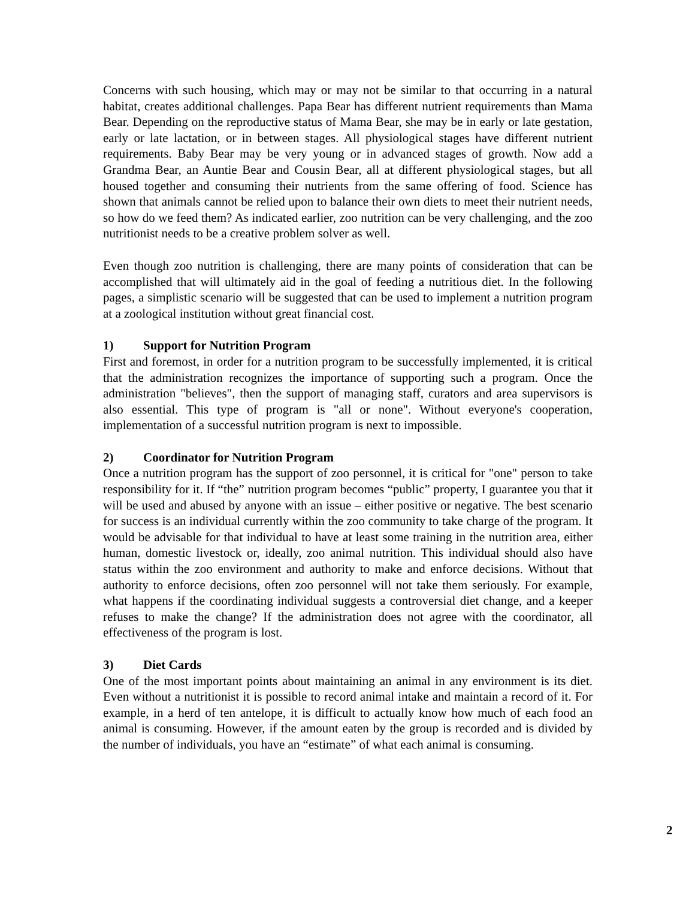Concerns with such housing, which may or may not be similar to that occurring in a natural habitat, creates additional challenges. Papa Bear has different nutrient requirements than Mama Bear. Depending on the reproductive status of Mama Bear, she may be in early or late gestation, early or late lactation, or in between stages. All physiological stages have different nutrient requirements. Baby Bear may be very young or in advanced stages of growth. Now add a Grandma Bear, an Auntie Bear and Cousin Bear, all at different physiological stages, but all housed together and consuming their nutrients from the same offering of food. Science has shown that animals cannot be relied upon to balance their own diets to meet their nutrient needs, so how do we feed them? As indicated earlier, zoo nutrition can be very challenging, and the zoo nutritionist needs to be a creative problem solver as well.
Even though zoo nutrition is challenging, there are many points of consideration that can be accomplished that will ultimately aid in the goal of feeding a nutritious diet. In the following pages, a simplistic scenario will be suggested that can be used to implement a nutrition program at a zoological institution without great financial cost.
1) Support for Nutrition Program
First and foremost, in order for a nutrition program to be successfully implemented, it is critical that the administration recognizes the importance of supporting such a program. Once the administration "believes", then the support of managing staff, curators and area supervisors is also essential. This type of program is "all or none". Without everyone's cooperation, implementation of a successful nutrition program is next to impossible.
2) Coordinator for Nutrition Program
Once a nutrition program has the support of zoo personnel, it is critical for "one" person to take responsibility for it. If “the” nutrition program becomes “public” property, I guarantee you that it will be used and abused by anyone with an issue – either positive or negative. The best scenario for success is an individual currently within the zoo community to take charge of the program. It would be advisable for that individual to have at least some training in the nutrition area, either human, domestic livestock or, ideally, zoo animal nutrition. This individual should also have status within the zoo environment and authority to make and enforce decisions. Without that authority to enforce decisions, often zoo personnel will not take them seriously. For example, what happens if the coordinating individual suggests a controversial diet change, and a keeper refuses to make the change? If the administration does not agree with the coordinator, all effectiveness of the program is lost.
3) Diet Cards
One of the most important points about maintaining an animal in any environment is its diet. Even without a nutritionist it is possible to record animal intake and maintain a record of it. For example, in a herd of ten antelope, it is difficult to actually know how much of each food an animal is consuming. However, if the amount eaten by the group is recorded and is divided by the number of individuals, you have an “estimate” of what each animal is consuming.
2